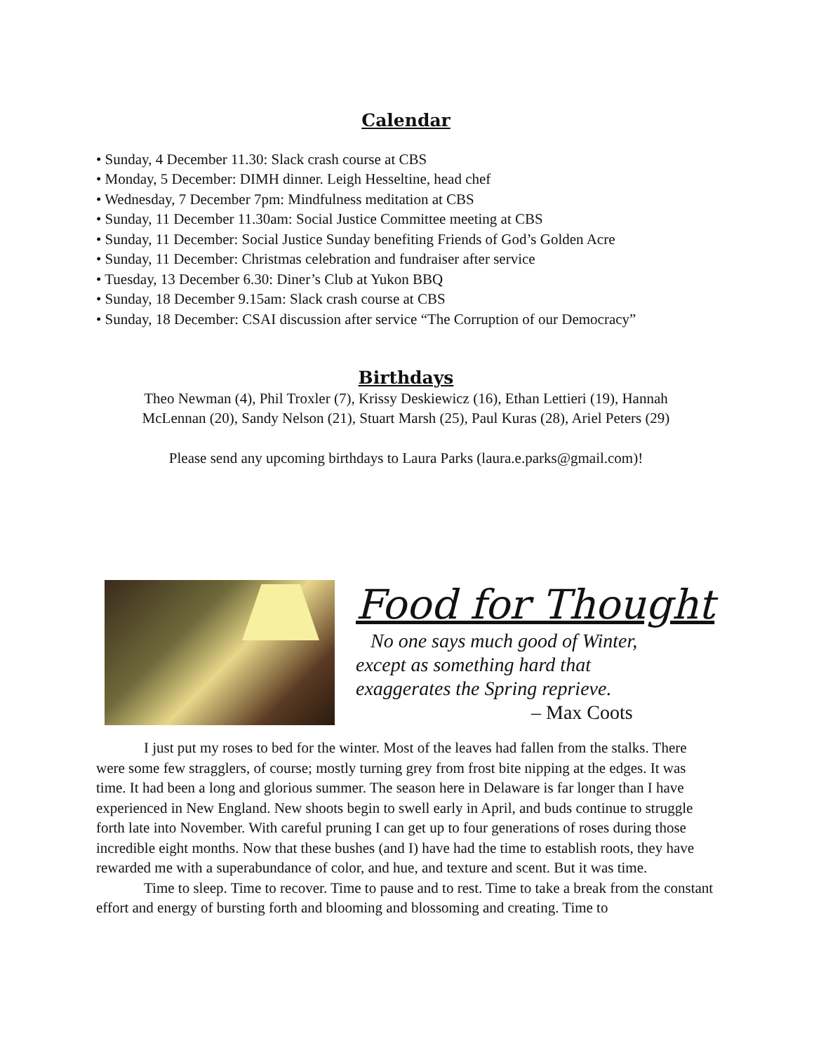Calendar
• Sunday, 4 December 11.30: Slack crash course at CBS
• Monday, 5 December: DIMH dinner. Leigh Hesseltine, head chef
• Wednesday, 7 December 7pm: Mindfulness meditation at CBS
• Sunday, 11 December 11.30am: Social Justice Committee meeting at CBS
• Sunday, 11 December: Social Justice Sunday benefiting Friends of God’s Golden Acre
• Sunday, 11 December: Christmas celebration and fundraiser after service
• Tuesday, 13 December 6.30: Diner’s Club at Yukon BBQ
• Sunday, 18 December 9.15am: Slack crash course at CBS
• Sunday, 18 December: CSAI discussion after service “The Corruption of our Democracy”
Birthdays
Theo Newman (4), Phil Troxler (7), Krissy Deskiewicz (16), Ethan Lettieri (19), Hannah
McLennan (20), Sandy Nelson (21), Stuart Marsh (25), Paul Kuras (28), Ariel Peters (29)
Please send any upcoming birthdays to Laura Parks (laura.e.parks@gmail.com)!
Food for Thought
No one says much good of Winter,
except as something hard that
exaggerates the Spring reprieve.
– Max Coots
I just put my roses to bed for the winter. Most of the leaves had fallen from the stalks. There were some few stragglers, of course; mostly turning grey from frost bite nipping at the edges. It was time. It had been a long and glorious summer. The season here in Delaware is far longer than I have experienced in New England. New shoots begin to swell early in April, and buds continue to struggle forth late into November. With careful pruning I can get up to four generations of roses during those incredible eight months. Now that these bushes (and I) have had the time to establish roots, they have rewarded me with a superabundance of color, and hue, and texture and scent. But it was time.
Time to sleep. Time to recover. Time to pause and to rest. Time to take a break from the constant effort and energy of bursting forth and blooming and blossoming and creating. Time to